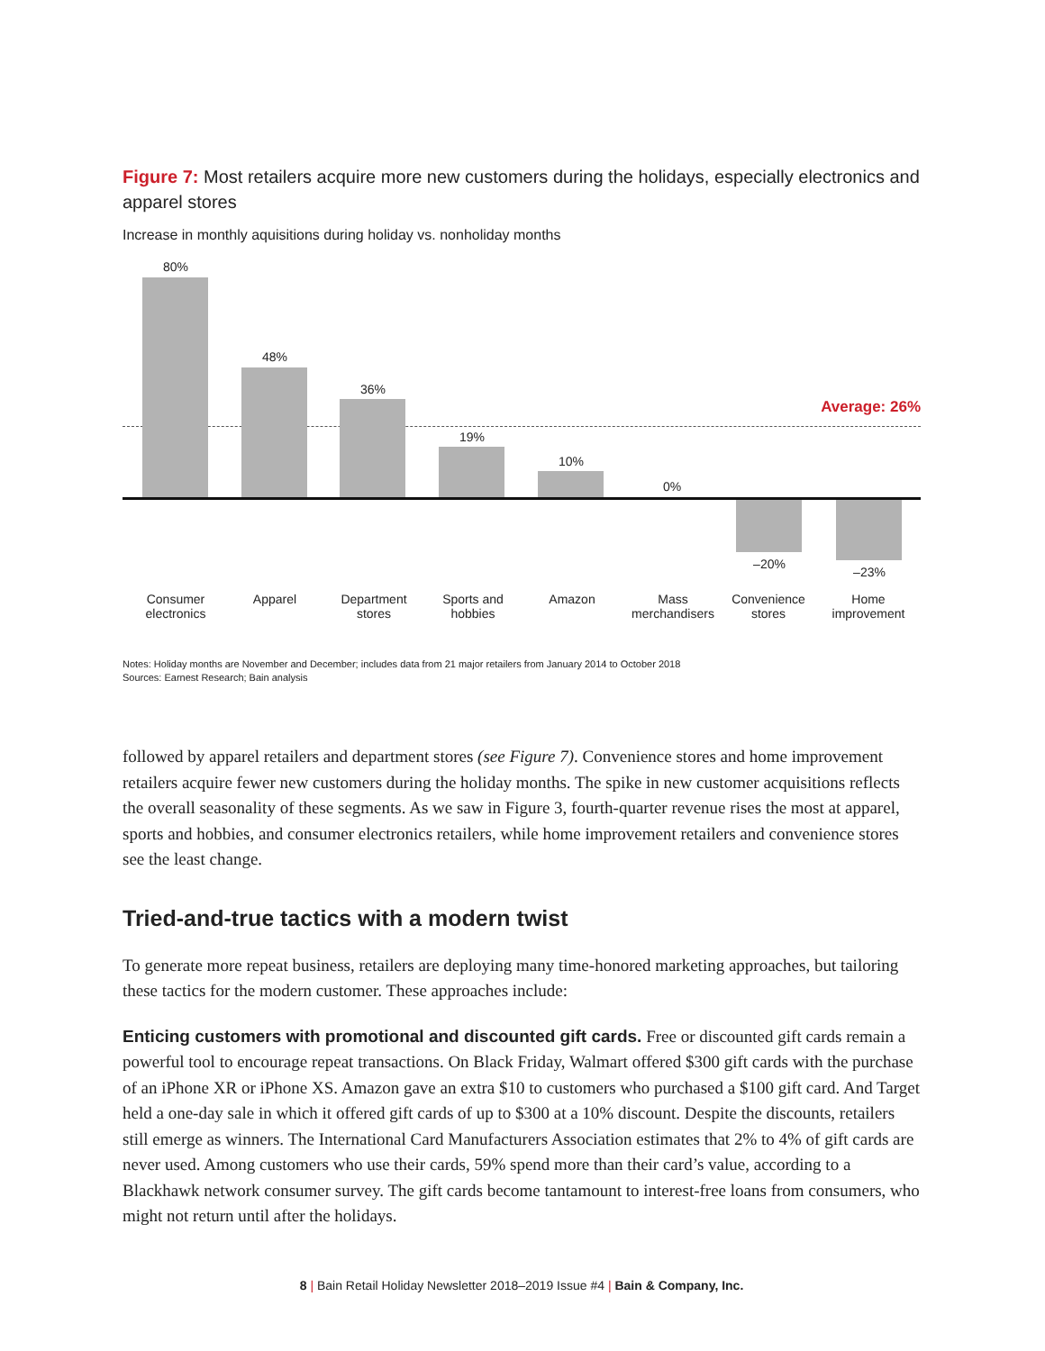Figure 7: Most retailers acquire more new customers during the holidays, especially electronics and apparel stores
Increase in monthly aquisitions during holiday vs. nonholiday months
Average: 26%
80%
48%
36%
19%
10%
0%
–20%
–23%
Consumer electronics
Apparel
Department stores
Sports and hobbies
Amazon
Mass merchandisers
Convenience stores
Home improvement
Notes: Holiday months are November and December; includes data from 21 major retailers from January 2014 to October 2018
Sources: Earnest Research; Bain analysis
followed by apparel retailers and department stores (see Figure 7). Convenience stores and home improvement retailers acquire fewer new customers during the holiday months. The spike in new customer acquisitions reflects the overall seasonality of these segments. As we saw in Figure 3, fourth-quarter revenue rises the most at apparel, sports and hobbies, and consumer electronics retailers, while home improvement retailers and convenience stores see the least change.
Tried-and-true tactics with a modern twist
To generate more repeat business, retailers are deploying many time-honored marketing approaches, but tailoring these tactics for the modern customer. These approaches include:
Enticing customers with promotional and discounted gift cards. Free or discounted gift cards remain a powerful tool to encourage repeat transactions. On Black Friday, Walmart offered $300 gift cards with the purchase of an iPhone XR or iPhone XS. Amazon gave an extra $10 to customers who purchased a $100 gift card. And Target held a one-day sale in which it offered gift cards of up to $300 at a 10% discount. Despite the discounts, retailers still emerge as winners. The International Card Manufacturers Association estimates that 2% to 4% of gift cards are never used. Among customers who use their cards, 59% spend more than their card’s value, according to a Blackhawk network consumer survey. The gift cards become tantamount to interest-free loans from consumers, who might not return until after the holidays.
8 | Bain Retail Holiday Newsletter 2018–2019 Issue #4 | Bain & Company, Inc.